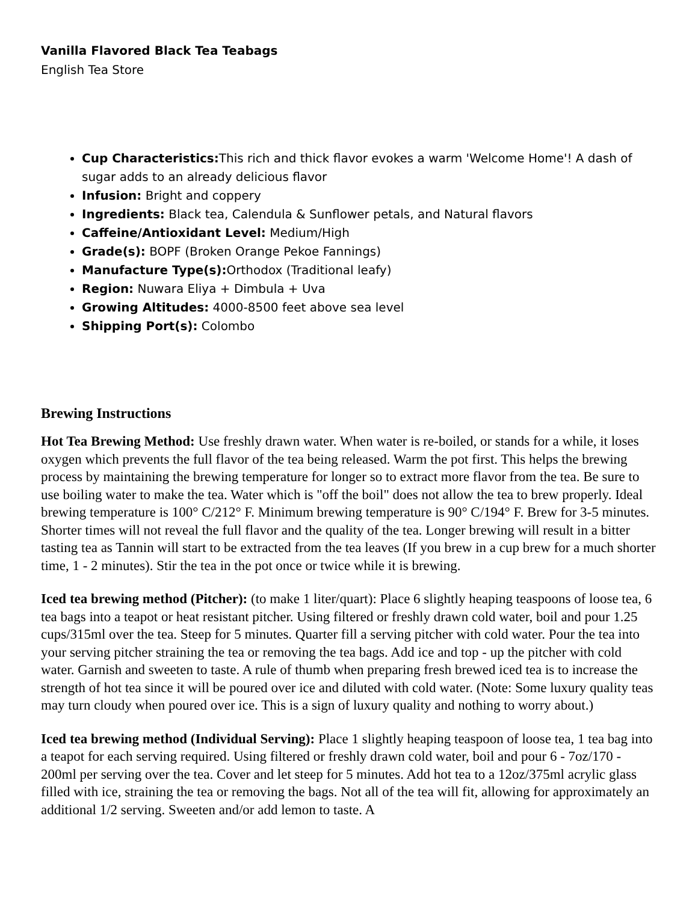Vanilla Flavored Black Tea Teabags
English Tea Store
Cup Characteristics: This rich and thick flavor evokes a warm 'Welcome Home'! A dash of sugar adds to an already delicious flavor
Infusion: Bright and coppery
Ingredients: Black tea, Calendula & Sunflower petals, and Natural flavors
Caffeine/Antioxidant Level: Medium/High
Grade(s): BOPF (Broken Orange Pekoe Fannings)
Manufacture Type(s): Orthodox (Traditional leafy)
Region: Nuwara Eliya + Dimbula + Uva
Growing Altitudes: 4000-8500 feet above sea level
Shipping Port(s): Colombo
Brewing Instructions
Hot Tea Brewing Method: Use freshly drawn water. When water is re-boiled, or stands for a while, it loses oxygen which prevents the full flavor of the tea being released. Warm the pot first. This helps the brewing process by maintaining the brewing temperature for longer so to extract more flavor from the tea. Be sure to use boiling water to make the tea. Water which is "off the boil" does not allow the tea to brew properly. Ideal brewing temperature is 100° C/212° F. Minimum brewing temperature is 90° C/194° F. Brew for 3-5 minutes. Shorter times will not reveal the full flavor and the quality of the tea. Longer brewing will result in a bitter tasting tea as Tannin will start to be extracted from the tea leaves (If you brew in a cup brew for a much shorter time, 1 - 2 minutes). Stir the tea in the pot once or twice while it is brewing.
Iced tea brewing method (Pitcher): (to make 1 liter/quart): Place 6 slightly heaping teaspoons of loose tea, 6 tea bags into a teapot or heat resistant pitcher. Using filtered or freshly drawn cold water, boil and pour 1.25 cups/315ml over the tea. Steep for 5 minutes. Quarter fill a serving pitcher with cold water. Pour the tea into your serving pitcher straining the tea or removing the tea bags. Add ice and top - up the pitcher with cold water. Garnish and sweeten to taste. A rule of thumb when preparing fresh brewed iced tea is to increase the strength of hot tea since it will be poured over ice and diluted with cold water. (Note: Some luxury quality teas may turn cloudy when poured over ice. This is a sign of luxury quality and nothing to worry about.)
Iced tea brewing method (Individual Serving): Place 1 slightly heaping teaspoon of loose tea, 1 tea bag into a teapot for each serving required. Using filtered or freshly drawn cold water, boil and pour 6 - 7oz/170 - 200ml per serving over the tea. Cover and let steep for 5 minutes. Add hot tea to a 12oz/375ml acrylic glass filled with ice, straining the tea or removing the bags. Not all of the tea will fit, allowing for approximately an additional 1/2 serving. Sweeten and/or add lemon to taste. A